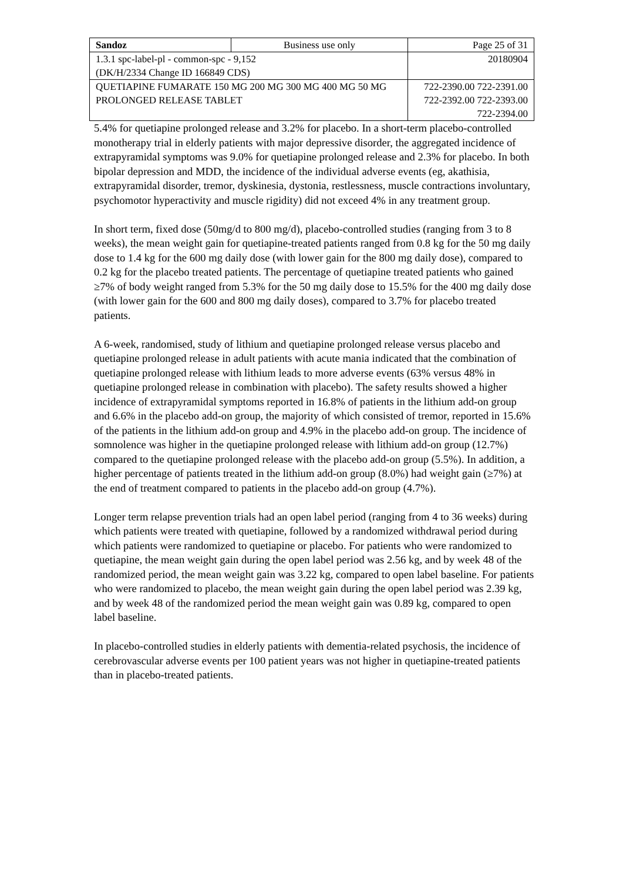| Sandoz | Business use only | Page 25 of 31 |
| 1.3.1 spc-label-pl - common-spc - 9,152 (DK/H/2334 Change ID 166849 CDS) | | 20180904 |
| QUETIAPINE FUMARATE 150 MG 200 MG 300 MG 400 MG 50 MG PROLONGED RELEASE TABLET | | 722-2390.00 722-2391.00 722-2392.00 722-2393.00 722-2394.00 |
5.4% for quetiapine prolonged release and 3.2% for placebo. In a short-term placebo-controlled monotherapy trial in elderly patients with major depressive disorder, the aggregated incidence of extrapyramidal symptoms was 9.0% for quetiapine prolonged release and 2.3% for placebo. In both bipolar depression and MDD, the incidence of the individual adverse events (eg, akathisia, extrapyramidal disorder, tremor, dyskinesia, dystonia, restlessness, muscle contractions involuntary, psychomotor hyperactivity and muscle rigidity) did not exceed 4% in any treatment group.
In short term, fixed dose (50mg/d to 800 mg/d), placebo-controlled studies (ranging from 3 to 8 weeks), the mean weight gain for quetiapine-treated patients ranged from 0.8 kg for the 50 mg daily dose to 1.4 kg for the 600 mg daily dose (with lower gain for the 800 mg daily dose), compared to 0.2 kg for the placebo treated patients. The percentage of quetiapine treated patients who gained ≥7% of body weight ranged from 5.3% for the 50 mg daily dose to 15.5% for the 400 mg daily dose (with lower gain for the 600 and 800 mg daily doses), compared to 3.7% for placebo treated patients.
A 6-week, randomised, study of lithium and quetiapine prolonged release versus placebo and quetiapine prolonged release in adult patients with acute mania indicated that the combination of quetiapine prolonged release with lithium leads to more adverse events (63% versus 48% in quetiapine prolonged release in combination with placebo). The safety results showed a higher incidence of extrapyramidal symptoms reported in 16.8% of patients in the lithium add-on group and 6.6% in the placebo add-on group, the majority of which consisted of tremor, reported in 15.6% of the patients in the lithium add-on group and 4.9% in the placebo add-on group. The incidence of somnolence was higher in the quetiapine prolonged release with lithium add-on group (12.7%) compared to the quetiapine prolonged release with the placebo add-on group (5.5%). In addition, a higher percentage of patients treated in the lithium add-on group (8.0%) had weight gain (≥7%) at the end of treatment compared to patients in the placebo add-on group (4.7%).
Longer term relapse prevention trials had an open label period (ranging from 4 to 36 weeks) during which patients were treated with quetiapine, followed by a randomized withdrawal period during which patients were randomized to quetiapine or placebo. For patients who were randomized to quetiapine, the mean weight gain during the open label period was 2.56 kg, and by week 48 of the randomized period, the mean weight gain was 3.22 kg, compared to open label baseline. For patients who were randomized to placebo, the mean weight gain during the open label period was 2.39 kg, and by week 48 of the randomized period the mean weight gain was 0.89 kg, compared to open label baseline.
In placebo-controlled studies in elderly patients with dementia-related psychosis, the incidence of cerebrovascular adverse events per 100 patient years was not higher in quetiapine-treated patients than in placebo-treated patients.